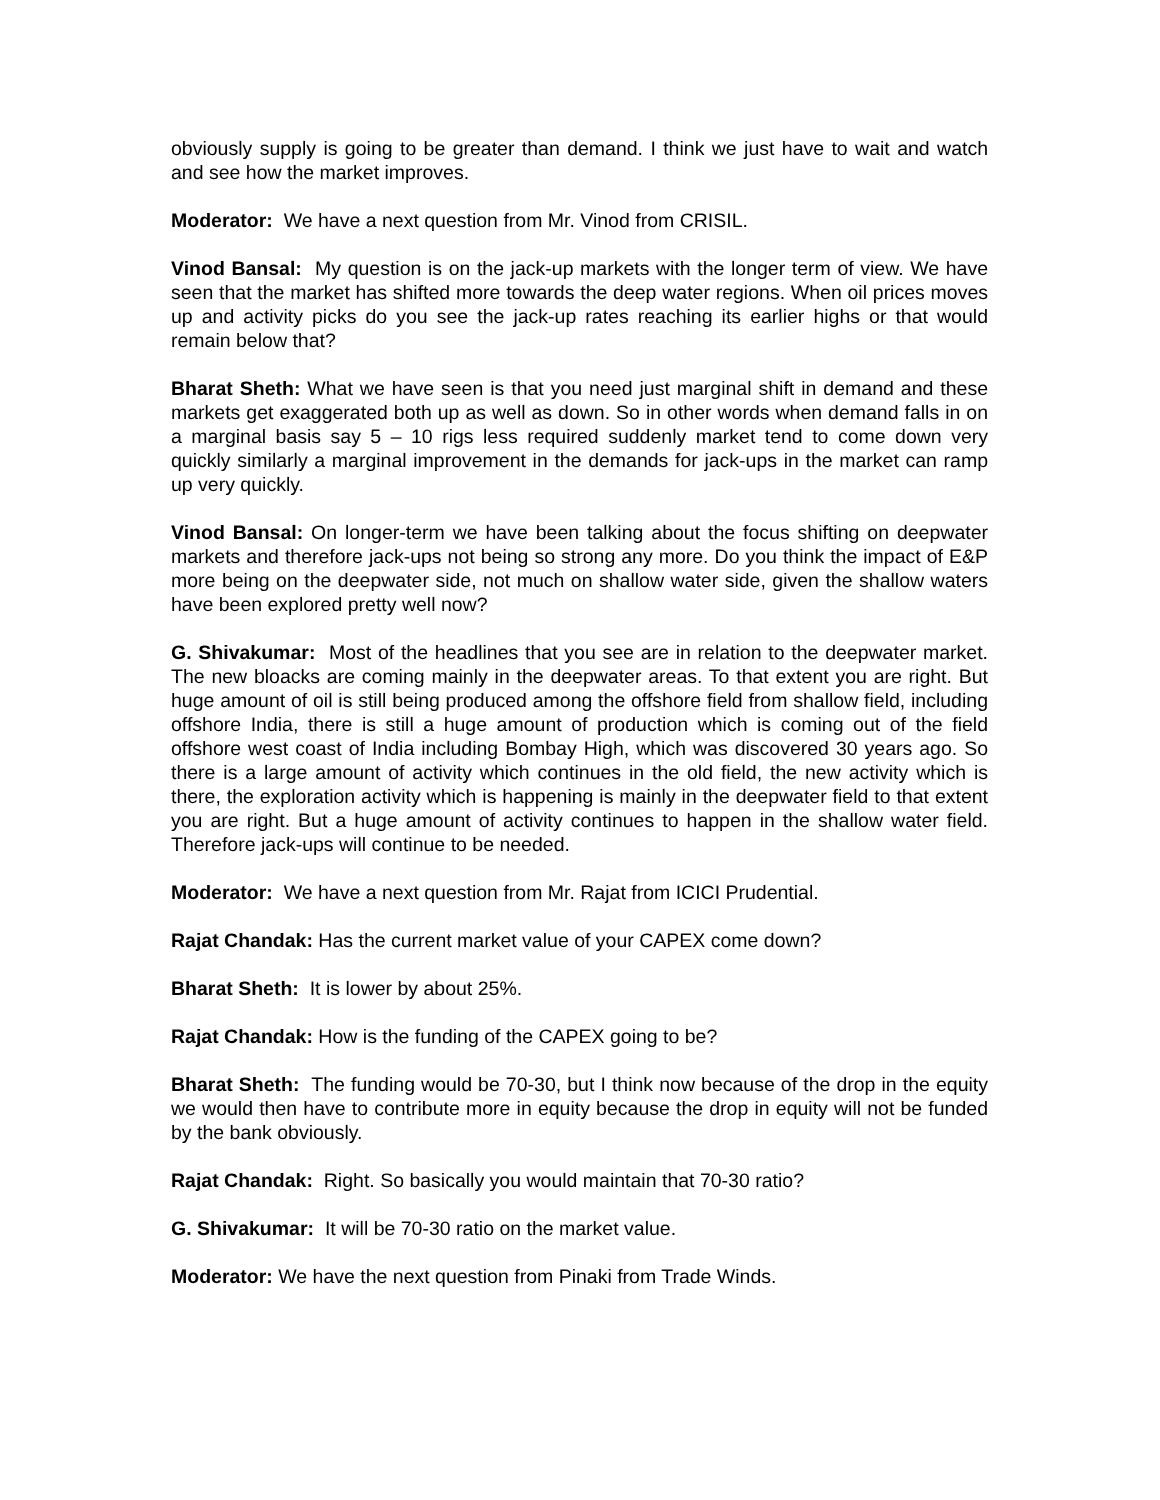obviously supply is going to be greater than demand. I think we just have to wait and watch and see how the market improves.
Moderator: We have a next question from Mr. Vinod from CRISIL.
Vinod Bansal: My question is on the jack-up markets with the longer term of view. We have seen that the market has shifted more towards the deep water regions. When oil prices moves up and activity picks do you see the jack-up rates reaching its earlier highs or that would remain below that?
Bharat Sheth: What we have seen is that you need just marginal shift in demand and these markets get exaggerated both up as well as down. So in other words when demand falls in on a marginal basis say 5 – 10 rigs less required suddenly market tend to come down very quickly similarly a marginal improvement in the demands for jack-ups in the market can ramp up very quickly.
Vinod Bansal: On longer-term we have been talking about the focus shifting on deepwater markets and therefore jack-ups not being so strong any more. Do you think the impact of E&P more being on the deepwater side, not much on shallow water side, given the shallow waters have been explored pretty well now?
G. Shivakumar: Most of the headlines that you see are in relation to the deepwater market. The new bloacks are coming mainly in the deepwater areas. To that extent you are right. But huge amount of oil is still being produced among the offshore field from shallow field, including offshore India, there is still a huge amount of production which is coming out of the field offshore west coast of India including Bombay High, which was discovered 30 years ago. So there is a large amount of activity which continues in the old field, the new activity which is there, the exploration activity which is happening is mainly in the deepwater field to that extent you are right. But a huge amount of activity continues to happen in the shallow water field. Therefore jack-ups will continue to be needed.
Moderator: We have a next question from Mr. Rajat from ICICI Prudential.
Rajat Chandak: Has the current market value of your CAPEX come down?
Bharat Sheth: It is lower by about 25%.
Rajat Chandak: How is the funding of the CAPEX going to be?
Bharat Sheth: The funding would be 70-30, but I think now because of the drop in the equity we would then have to contribute more in equity because the drop in equity will not be funded by the bank obviously.
Rajat Chandak: Right. So basically you would maintain that 70-30 ratio?
G. Shivakumar: It will be 70-30 ratio on the market value.
Moderator: We have the next question from Pinaki from Trade Winds.